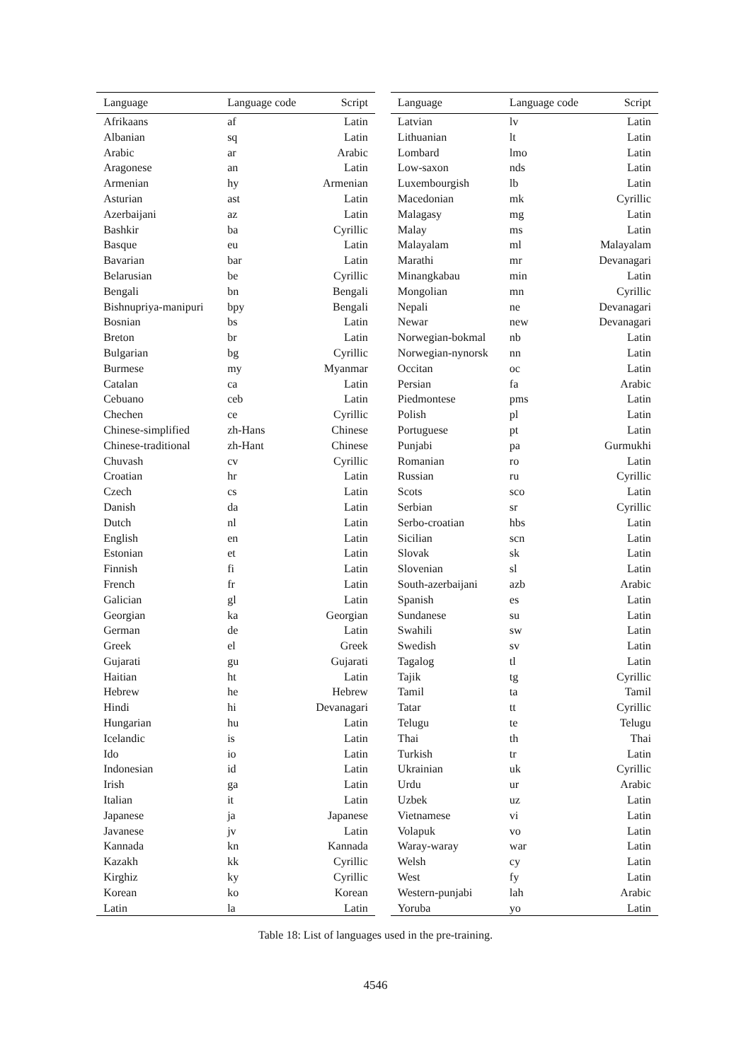| Language | Language code | Script |
| --- | --- | --- |
| Afrikaans | af | Latin |
| Albanian | sq | Latin |
| Arabic | ar | Arabic |
| Aragonese | an | Latin |
| Armenian | hy | Armenian |
| Asturian | ast | Latin |
| Azerbaijani | az | Latin |
| Bashkir | ba | Cyrillic |
| Basque | eu | Latin |
| Bavarian | bar | Latin |
| Belarusian | be | Cyrillic |
| Bengali | bn | Bengali |
| Bishnupriya-manipuri | bpy | Bengali |
| Bosnian | bs | Latin |
| Breton | br | Latin |
| Bulgarian | bg | Cyrillic |
| Burmese | my | Myanmar |
| Catalan | ca | Latin |
| Cebuano | ceb | Latin |
| Chechen | ce | Cyrillic |
| Chinese-simplified | zh-Hans | Chinese |
| Chinese-traditional | zh-Hant | Chinese |
| Chuvash | cv | Cyrillic |
| Croatian | hr | Latin |
| Czech | cs | Latin |
| Danish | da | Latin |
| Dutch | nl | Latin |
| English | en | Latin |
| Estonian | et | Latin |
| Finnish | fi | Latin |
| French | fr | Latin |
| Galician | gl | Latin |
| Georgian | ka | Georgian |
| German | de | Latin |
| Greek | el | Greek |
| Gujarati | gu | Gujarati |
| Haitian | ht | Latin |
| Hebrew | he | Hebrew |
| Hindi | hi | Devanagari |
| Hungarian | hu | Latin |
| Icelandic | is | Latin |
| Ido | io | Latin |
| Indonesian | id | Latin |
| Irish | ga | Latin |
| Italian | it | Latin |
| Japanese | ja | Japanese |
| Javanese | jv | Latin |
| Kannada | kn | Kannada |
| Kazakh | kk | Cyrillic |
| Kirghiz | ky | Cyrillic |
| Korean | ko | Korean |
| Latin | la | Latin |
| Language | Language code | Script |
| --- | --- | --- |
| Latvian | lv | Latin |
| Lithuanian | lt | Latin |
| Lombard | lmo | Latin |
| Low-saxon | nds | Latin |
| Luxembourgish | lb | Latin |
| Macedonian | mk | Cyrillic |
| Malagasy | mg | Latin |
| Malay | ms | Latin |
| Malayalam | ml | Malayalam |
| Marathi | mr | Devanagari |
| Minangkabau | min | Latin |
| Mongolian | mn | Cyrillic |
| Nepali | ne | Devanagari |
| Newar | new | Devanagari |
| Norwegian-bokmal | nb | Latin |
| Norwegian-nynorsk | nn | Latin |
| Occitan | oc | Latin |
| Persian | fa | Arabic |
| Piedmontese | pms | Latin |
| Polish | pl | Latin |
| Portuguese | pt | Latin |
| Punjabi | pa | Gurmukhi |
| Romanian | ro | Latin |
| Russian | ru | Cyrillic |
| Scots | sco | Latin |
| Serbian | sr | Cyrillic |
| Serbo-croatian | hbs | Latin |
| Sicilian | scn | Latin |
| Slovak | sk | Latin |
| Slovenian | sl | Latin |
| South-azerbaijani | azb | Arabic |
| Spanish | es | Latin |
| Sundanese | su | Latin |
| Swahili | sw | Latin |
| Swedish | sv | Latin |
| Tagalog | tl | Latin |
| Tajik | tg | Cyrillic |
| Tamil | ta | Tamil |
| Tatar | tt | Cyrillic |
| Telugu | te | Telugu |
| Thai | th | Thai |
| Turkish | tr | Latin |
| Ukrainian | uk | Cyrillic |
| Urdu | ur | Arabic |
| Uzbek | uz | Latin |
| Vietnamese | vi | Latin |
| Volapuk | vo | Latin |
| Waray-waray | war | Latin |
| Welsh | cy | Latin |
| West | fy | Latin |
| Western-punjabi | lah | Arabic |
| Yoruba | yo | Latin |
Table 18: List of languages used in the pre-training.
4546